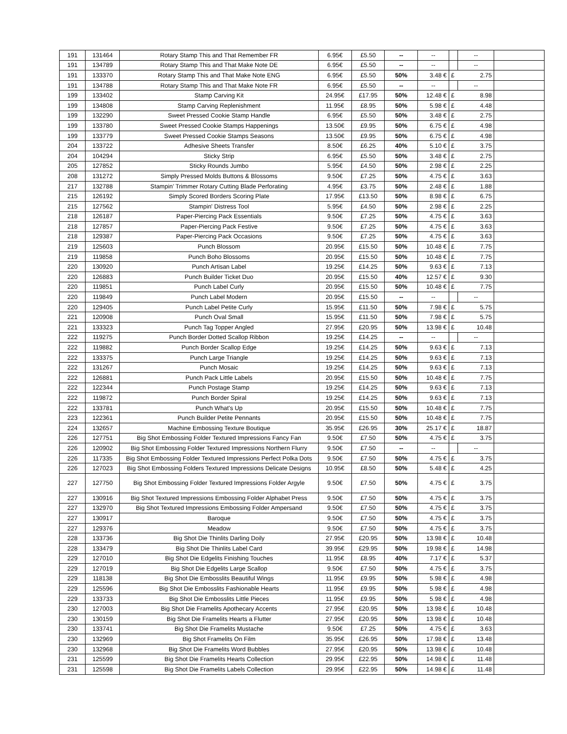| 191 | 131464 | Rotary Stamp This and That Remember FR | 6.95€ | £5.50 | -- | -- | | -- | |
| 191 | 134789 | Rotary Stamp This and That Make Note DE | 6.95€ | £5.50 | -- | -- | | -- | |
| 191 | 133370 | Rotary Stamp This and That Make Note ENG | 6.95€ | £5.50 | 50% | 3.48 € | £ | 2.75 | |
| 191 | 134788 | Rotary Stamp This and That Make Note FR | 6.95€ | £5.50 | -- | -- | | -- | |
| 199 | 133402 | Stamp Carving Kit | 24.95€ | £17.95 | 50% | 12.48 € | £ | 8.98 | |
| 199 | 134808 | Stamp Carving Replenishment | 11.95€ | £8.95 | 50% | 5.98 € | £ | 4.48 | |
| 199 | 132290 | Sweet Pressed Cookie Stamp Handle | 6.95€ | £5.50 | 50% | 3.48 € | £ | 2.75 | |
| 199 | 133780 | Sweet Pressed Cookie Stamps Happenings | 13.50€ | £9.95 | 50% | 6.75 € | £ | 4.98 | |
| 199 | 133779 | Sweet Pressed Cookie Stamps Seasons | 13.50€ | £9.95 | 50% | 6.75 € | £ | 4.98 | |
| 204 | 133722 | Adhesive Sheets Transfer | 8.50€ | £6.25 | 40% | 5.10 € | £ | 3.75 | |
| 204 | 104294 | Sticky Strip | 6.95€ | £5.50 | 50% | 3.48 € | £ | 2.75 | |
| 205 | 127852 | Sticky Rounds Jumbo | 5.95€ | £4.50 | 50% | 2.98 € | £ | 2.25 | |
| 208 | 131272 | Simply Pressed Molds Buttons & Blossoms | 9.50€ | £7.25 | 50% | 4.75 € | £ | 3.63 | |
| 217 | 132788 | Stampin’ Trimmer Rotary Cutting Blade Perforating | 4.95€ | £3.75 | 50% | 2.48 € | £ | 1.88 | |
| 215 | 126192 | Simply Scored Borders Scoring Plate | 17.95€ | £13.50 | 50% | 8.98 € | £ | 6.75 | |
| 215 | 127562 | Stampin' Distress Tool | 5.95€ | £4.50 | 50% | 2.98 € | £ | 2.25 | |
| 218 | 126187 | Paper-Piercing Pack Essentials | 9.50€ | £7.25 | 50% | 4.75 € | £ | 3.63 | |
| 218 | 127857 | Paper-Piercing Pack Festive | 9.50€ | £7.25 | 50% | 4.75 € | £ | 3.63 | |
| 218 | 129387 | Paper-Piercing Pack Occasions | 9.50€ | £7.25 | 50% | 4.75 € | £ | 3.63 | |
| 219 | 125603 | Punch Blossom | 20.95€ | £15.50 | 50% | 10.48 € | £ | 7.75 | |
| 219 | 119858 | Punch Boho Blossoms | 20.95€ | £15.50 | 50% | 10.48 € | £ | 7.75 | |
| 220 | 130920 | Punch Artisan Label | 19.25€ | £14.25 | 50% | 9.63 € | £ | 7.13 | |
| 220 | 126883 | Punch Builder Ticket Duo | 20.95€ | £15.50 | 40% | 12.57 € | £ | 9.30 | |
| 220 | 119851 | Punch Label Curly | 20.95€ | £15.50 | 50% | 10.48 € | £ | 7.75 | |
| 220 | 119849 | Punch Label Modern | 20.95€ | £15.50 | -- | -- | | -- | |
| 220 | 129405 | Punch Label Petite Curly | 15.95€ | £11.50 | 50% | 7.98 € | £ | 5.75 | |
| 221 | 120908 | Punch Oval Small | 15.95€ | £11.50 | 50% | 7.98 € | £ | 5.75 | |
| 221 | 133323 | Punch Tag Topper Angled | 27.95€ | £20.95 | 50% | 13.98 € | £ | 10.48 | |
| 222 | 119275 | Punch Border Dotted Scallop Ribbon | 19.25€ | £14.25 | -- | -- | | -- | |
| 222 | 119882 | Punch Border Scallop Edge | 19.25€ | £14.25 | 50% | 9.63 € | £ | 7.13 | |
| 222 | 133375 | Punch Large Triangle | 19.25€ | £14.25 | 50% | 9.63 € | £ | 7.13 | |
| 222 | 131267 | Punch Mosaic | 19.25€ | £14.25 | 50% | 9.63 € | £ | 7.13 | |
| 222 | 126881 | Punch Pack Little Labels | 20.95€ | £15.50 | 50% | 10.48 € | £ | 7.75 | |
| 222 | 122344 | Punch Postage Stamp | 19.25€ | £14.25 | 50% | 9.63 € | £ | 7.13 | |
| 222 | 119872 | Punch Border Spiral | 19.25€ | £14.25 | 50% | 9.63 € | £ | 7.13 | |
| 222 | 133781 | Punch What's Up | 20.95€ | £15.50 | 50% | 10.48 € | £ | 7.75 | |
| 223 | 122361 | Punch Builder Petite Pennants | 20.95€ | £15.50 | 50% | 10.48 € | £ | 7.75 | |
| 224 | 132657 | Machine Embossing Texture Boutique | 35.95€ | £26.95 | 30% | 25.17 € | £ | 18.87 | |
| 226 | 127751 | Big Shot Embossing Folder Textured Impressions Fancy Fan | 9.50€ | £7.50 | 50% | 4.75 € | £ | 3.75 | |
| 226 | 120902 | Big Shot Embossing Folder Textured Impressions Northern Flurry | 9.50€ | £7.50 | -- | -- | | -- | |
| 226 | 117335 | Big Shot Embossing Folder Textured Impressions Perfect Polka Dots | 9.50€ | £7.50 | 50% | 4.75 € | £ | 3.75 | |
| 226 | 127023 | Big Shot Embossing Folders Textured Impressions Delicate Designs | 10.95€ | £8.50 | 50% | 5.48 € | £ | 4.25 | |
| 227 | 127750 | Big Shot Embossing Folder Textured Impressions Folder Argyle | 9.50€ | £7.50 | 50% | 4.75 € | £ | 3.75 | |
| 227 | 130916 | Big Shot Textured Impressions Embossing Folder Alphabet Press | 9.50€ | £7.50 | 50% | 4.75 € | £ | 3.75 | |
| 227 | 132970 | Big Shot Textured Impressions Embossing Folder Ampersand | 9.50€ | £7.50 | 50% | 4.75 € | £ | 3.75 | |
| 227 | 130917 | Baroque | 9.50€ | £7.50 | 50% | 4.75 € | £ | 3.75 | |
| 227 | 129376 | Meadow | 9.50€ | £7.50 | 50% | 4.75 € | £ | 3.75 | |
| 228 | 133736 | Big Shot Die Thinlits Darling Doily | 27.95€ | £20.95 | 50% | 13.98 € | £ | 10.48 | |
| 228 | 133479 | Big Shot Die Thinlits Label Card | 39.95€ | £29.95 | 50% | 19.98 € | £ | 14.98 | |
| 229 | 127010 | Big Shot Die Edgelits Finishing Touches | 11.95€ | £8.95 | 40% | 7.17 € | £ | 5.37 | |
| 229 | 127019 | Big Shot Die Edgelits Large Scallop | 9.50€ | £7.50 | 50% | 4.75 € | £ | 3.75 | |
| 229 | 118138 | Big Shot Die Embosslits Beautiful Wings | 11.95€ | £9.95 | 50% | 5.98 € | £ | 4.98 | |
| 229 | 125596 | Big Shot Die Embosslits Fashionable Hearts | 11.95€ | £9.95 | 50% | 5.98 € | £ | 4.98 | |
| 229 | 133733 | Big Shot Die Embosslits Little Pieces | 11.95€ | £9.95 | 50% | 5.98 € | £ | 4.98 | |
| 230 | 127003 | Big Shot Die Framelits Apothecary Accents | 27.95€ | £20.95 | 50% | 13.98 € | £ | 10.48 | |
| 230 | 130159 | Big Shot Die Framelits Hearts a Flutter | 27.95€ | £20.95 | 50% | 13.98 € | £ | 10.48 | |
| 230 | 133741 | Big Shot Die Framelits Mustache | 9.50€ | £7.25 | 50% | 4.75 € | £ | 3.63 | |
| 230 | 132969 | Big Shot Framelits On Film | 35.95€ | £26.95 | 50% | 17.98 € | £ | 13.48 | |
| 230 | 132968 | Big Shot Die Framelits Word Bubbles | 27.95€ | £20.95 | 50% | 13.98 € | £ | 10.48 | |
| 231 | 125599 | Big Shot Die Framelits Hearts Collection | 29.95€ | £22.95 | 50% | 14.98 € | £ | 11.48 | |
| 231 | 125598 | Big Shot Die Framelits Labels Collection | 29.95€ | £22.95 | 50% | 14.98 € | £ | 11.48 | |